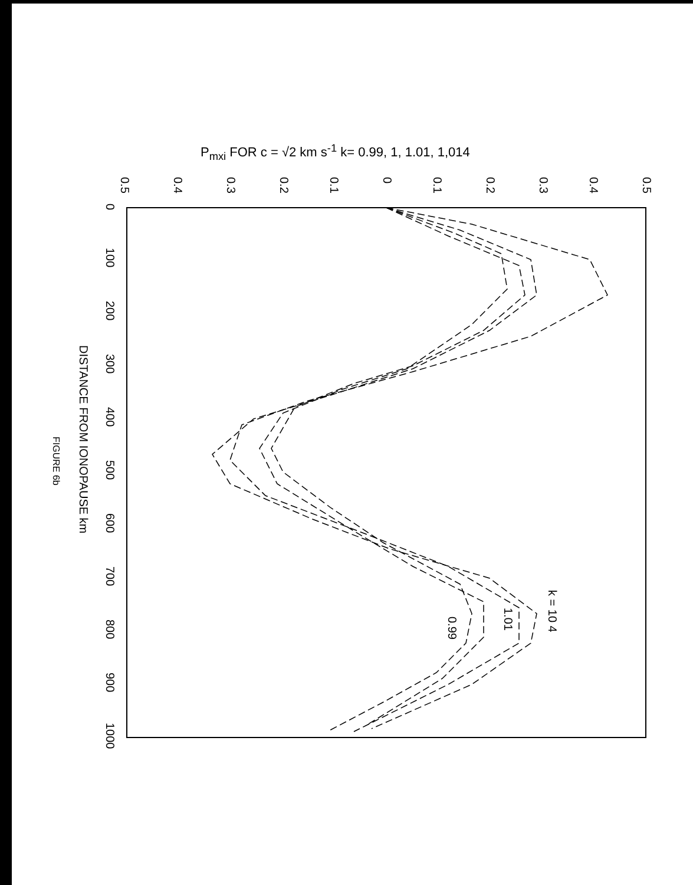P<sub>mxi</sub> FOR c = √2 km s<sup>-1</sup> k= 0.99, 1, 1.01, 1,014
0.5
0.4
0.3
0.2
0.1
0
0.1
0.2
0.3
0.4
0.5
0
100
200
300
400
500
600
700
800
900
1000
DISTANCE FROM IONOPAUSE km
FIGURE 6b
k = 10 4
1.01
0.99